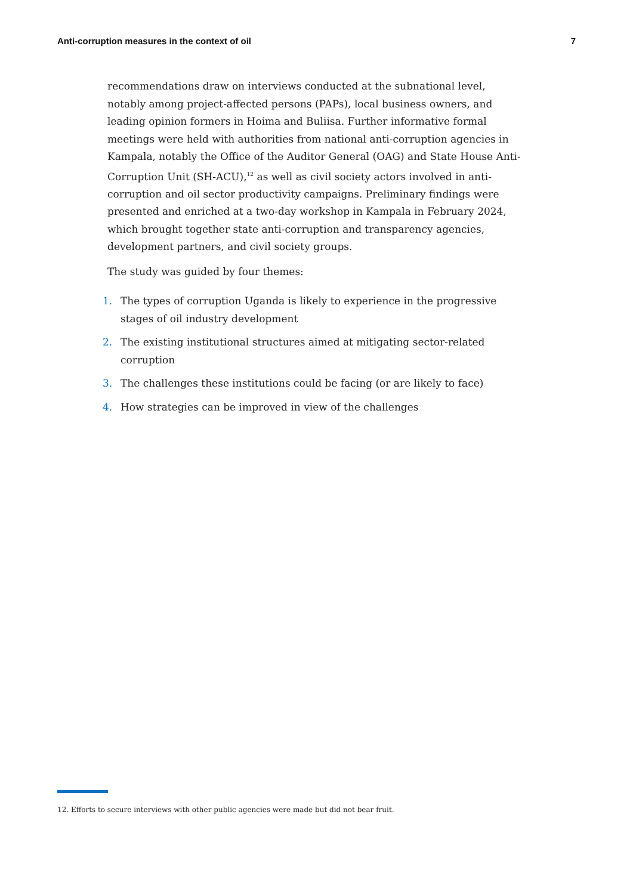Anti-corruption measures in the context of oil 7
recommendations draw on interviews conducted at the subnational level, notably among project-affected persons (PAPs), local business owners, and leading opinion formers in Hoima and Buliisa. Further informative formal meetings were held with authorities from national anti-corruption agencies in Kampala, notably the Office of the Auditor General (OAG) and State House Anti-Corruption Unit (SH-ACU),<sup>12</sup> as well as civil society actors involved in anti-corruption and oil sector productivity campaigns. Preliminary findings were presented and enriched at a two-day workshop in Kampala in February 2024, which brought together state anti-corruption and transparency agencies, development partners, and civil society groups.
The study was guided by four themes:
1. The types of corruption Uganda is likely to experience in the progressive stages of oil industry development
2. The existing institutional structures aimed at mitigating sector-related corruption
3. The challenges these institutions could be facing (or are likely to face)
4. How strategies can be improved in view of the challenges
12. Efforts to secure interviews with other public agencies were made but did not bear fruit.